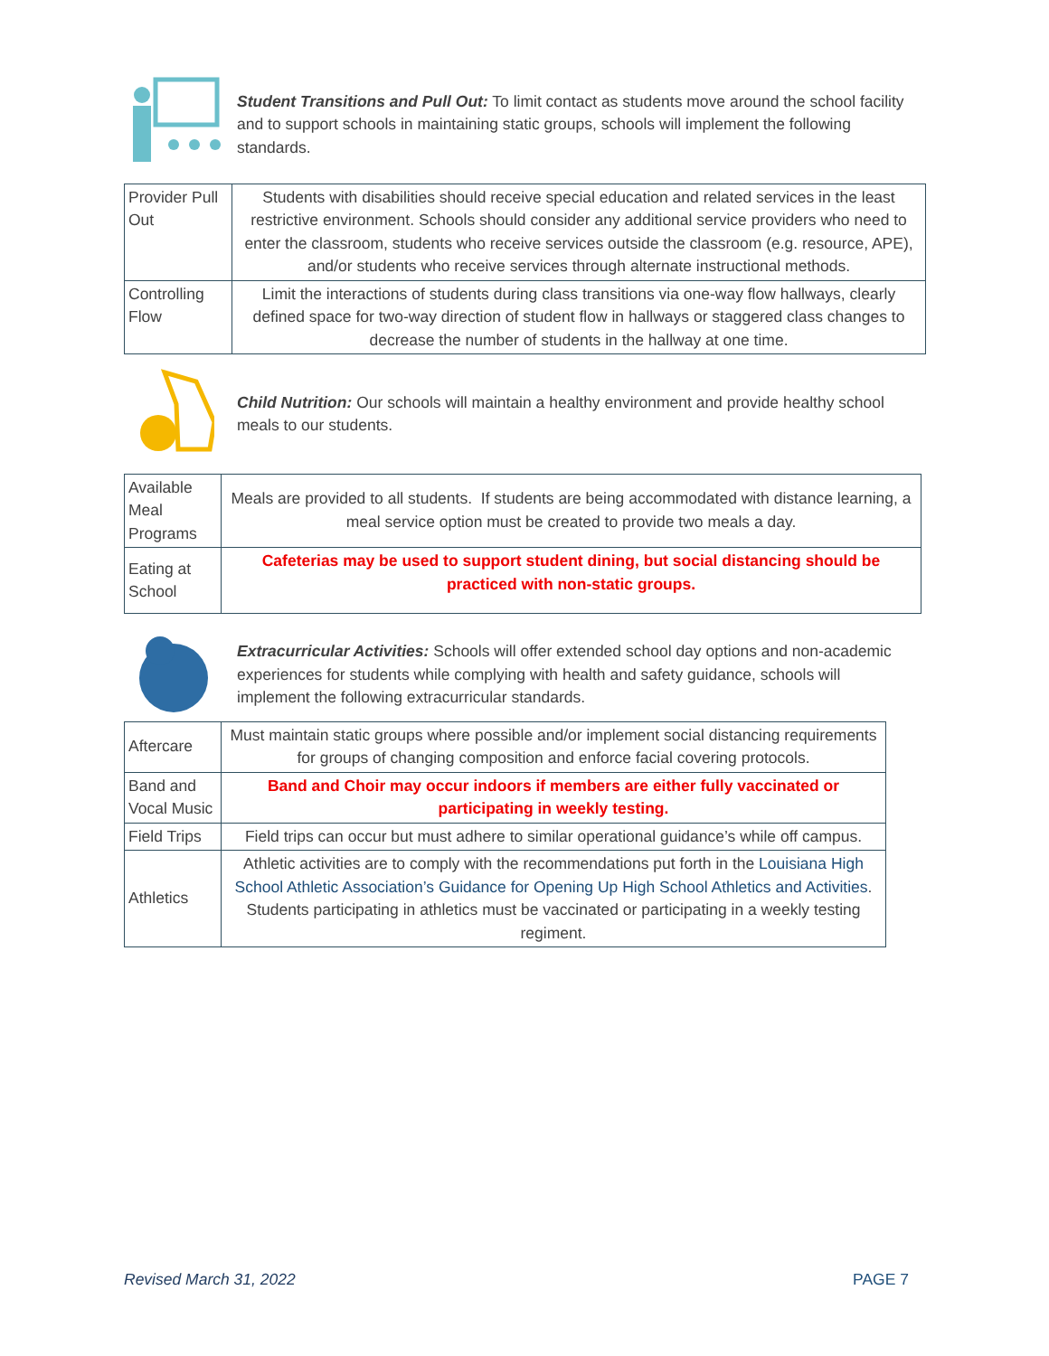Student Transitions and Pull Out: To limit contact as students move around the school facility and to support schools in maintaining static groups, schools will implement the following standards.
| Provider Pull Out | Students with disabilities should receive special education and related services in the least restrictive environment. Schools should consider any additional service providers who need to enter the classroom, students who receive services outside the classroom (e.g. resource, APE), and/or students who receive services through alternate instructional methods. |
| Controlling Flow | Limit the interactions of students during class transitions via one-way flow hallways, clearly defined space for two-way direction of student flow in hallways or staggered class changes to decrease the number of students in the hallway at one time. |
Child Nutrition: Our schools will maintain a healthy environment and provide healthy school meals to our students.
| Available Meal Programs | Meals are provided to all students. If students are being accommodated with distance learning, a meal service option must be created to provide two meals a day. |
| Eating at School | Cafeterias may be used to support student dining, but social distancing should be practiced with non-static groups. |
Extracurricular Activities: Schools will offer extended school day options and non-academic experiences for students while complying with health and safety guidance, schools will implement the following extracurricular standards.
| Aftercare | Must maintain static groups where possible and/or implement social distancing requirements for groups of changing composition and enforce facial covering protocols. |
| Band and Vocal Music | Band and Choir may occur indoors if members are either fully vaccinated or participating in weekly testing. |
| Field Trips | Field trips can occur but must adhere to similar operational guidance’s while off campus. |
| Athletics | Athletic activities are to comply with the recommendations put forth in the Louisiana High School Athletic Association’s Guidance for Opening Up High School Athletics and Activities . Students participating in athletics must be vaccinated or participating in a weekly testing regiment. |
Revised March 31, 2022 PAGE 7